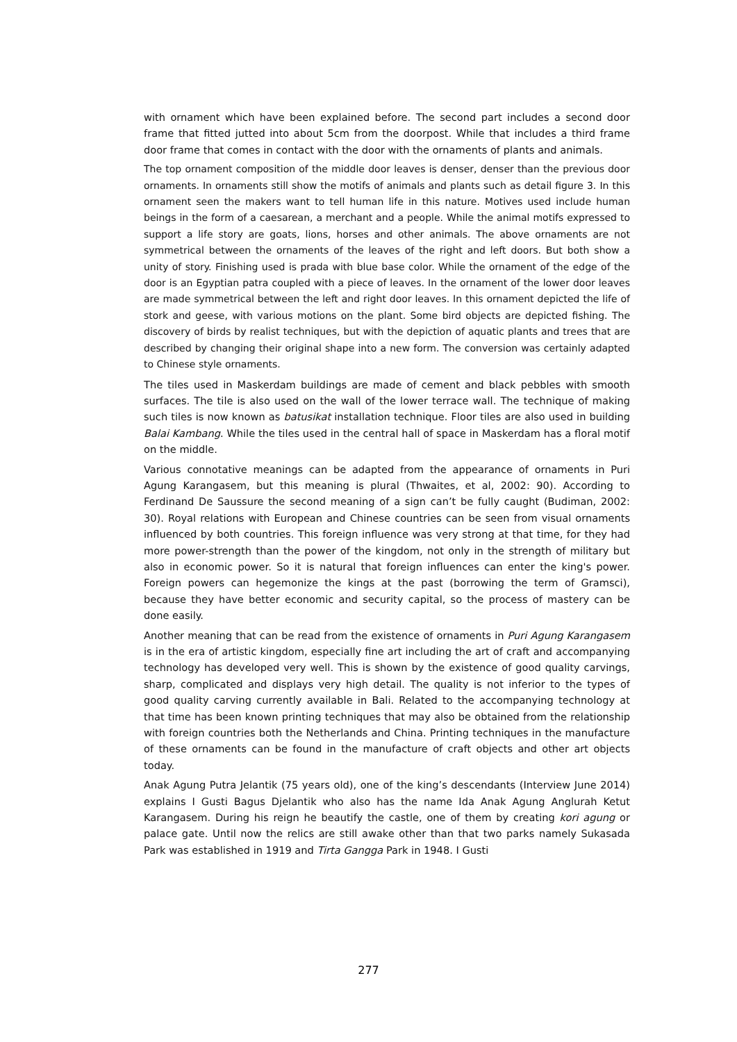with ornament which have been explained before. The second part includes a second door frame that fitted jutted into about 5cm from the doorpost. While that includes a third frame door frame that comes in contact with the door with the ornaments of plants and animals.
The top ornament composition of the middle door leaves is denser, denser than the previous door ornaments. In ornaments still show the motifs of animals and plants such as detail figure 3. In this ornament seen the makers want to tell human life in this nature. Motives used include human beings in the form of a caesarean, a merchant and a people. While the animal motifs expressed to support a life story are goats, lions, horses and other animals. The above ornaments are not symmetrical between the ornaments of the leaves of the right and left doors. But both show a unity of story. Finishing used is prada with blue base color. While the ornament of the edge of the door is an Egyptian patra coupled with a piece of leaves. In the ornament of the lower door leaves are made symmetrical between the left and right door leaves. In this ornament depicted the life of stork and geese, with various motions on the plant. Some bird objects are depicted fishing. The discovery of birds by realist techniques, but with the depiction of aquatic plants and trees that are described by changing their original shape into a new form. The conversion was certainly adapted to Chinese style ornaments.
The tiles used in Maskerdam buildings are made of cement and black pebbles with smooth surfaces. The tile is also used on the wall of the lower terrace wall. The technique of making such tiles is now known as batusikat installation technique. Floor tiles are also used in building Balai Kambang. While the tiles used in the central hall of space in Maskerdam has a floral motif on the middle.
Various connotative meanings can be adapted from the appearance of ornaments in Puri Agung Karangasem, but this meaning is plural (Thwaites, et al, 2002: 90). According to Ferdinand De Saussure the second meaning of a sign can’t be fully caught (Budiman, 2002: 30). Royal relations with European and Chinese countries can be seen from visual ornaments influenced by both countries. This foreign influence was very strong at that time, for they had more power-strength than the power of the kingdom, not only in the strength of military but also in economic power. So it is natural that foreign influences can enter the king's power. Foreign powers can hegemonize the kings at the past (borrowing the term of Gramsci), because they have better economic and security capital, so the process of mastery can be done easily.
Another meaning that can be read from the existence of ornaments in Puri Agung Karangasem is in the era of artistic kingdom, especially fine art including the art of craft and accompanying technology has developed very well. This is shown by the existence of good quality carvings, sharp, complicated and displays very high detail. The quality is not inferior to the types of good quality carving currently available in Bali. Related to the accompanying technology at that time has been known printing techniques that may also be obtained from the relationship with foreign countries both the Netherlands and China. Printing techniques in the manufacture of these ornaments can be found in the manufacture of craft objects and other art objects today.
Anak Agung Putra Jelantik (75 years old), one of the king’s descendants (Interview June 2014) explains I Gusti Bagus Djelantik who also has the name Ida Anak Agung Anglurah Ketut Karangasem. During his reign he beautify the castle, one of them by creating kori agung or palace gate. Until now the relics are still awake other than that two parks namely Sukasada Park was established in 1919 and Tirta Gangga Park in 1948. I Gusti
277